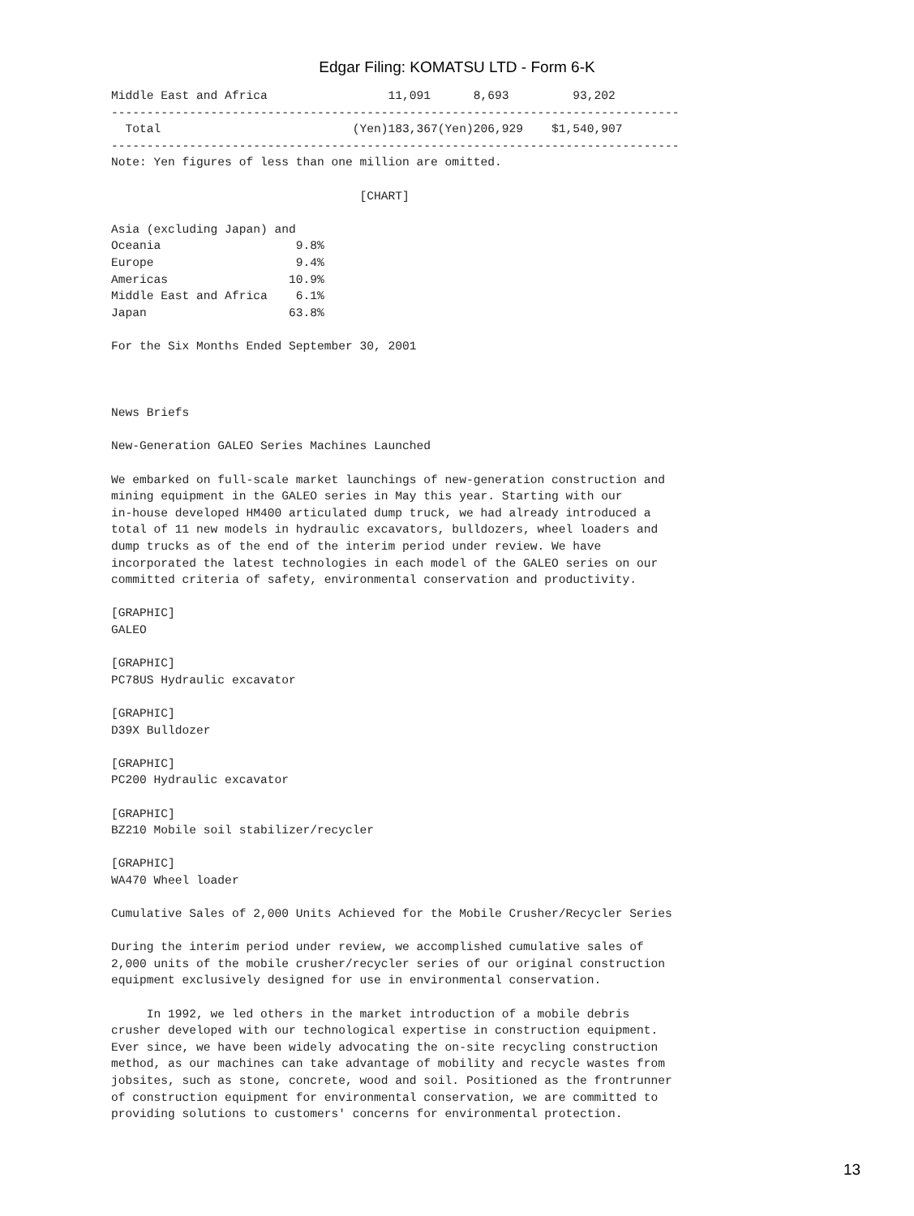Edgar Filing: KOMATSU LTD - Form 6-K
Middle East and Africa 11,091 8,693 93,202 -------------------------------------------------------------------------------- Total (Yen)183,367(Yen)206,929 $1,540,907 -------------------------------------------------------------------------------- Note: Yen figures of less than one million are omitted. [CHART] Asia (excluding Japan) and Oceania 9.8% Europe 9.4% Americas 10.9% Middle East and Africa 6.1% Japan 63.8% For the Six Months Ended September 30, 2001 News Briefs New-Generation GALEO Series Machines Launched We embarked on full-scale market launchings of new-generation construction and mining equipment in the GALEO series in May this year. Starting with our in-house developed HM400 articulated dump truck, we had already introduced a total of 11 new models in hydraulic excavators, bulldozers, wheel loaders and dump trucks as of the end of the interim period under review. We have incorporated the latest technologies in each model of the GALEO series on our committed criteria of safety, environmental conservation and productivity. [GRAPHIC] GALEO [GRAPHIC] PC78US Hydraulic excavator [GRAPHIC] D39X Bulldozer [GRAPHIC] PC200 Hydraulic excavator [GRAPHIC] BZ210 Mobile soil stabilizer/recycler [GRAPHIC] WA470 Wheel loader Cumulative Sales of 2,000 Units Achieved for the Mobile Crusher/Recycler Series During the interim period under review, we accomplished cumulative sales of 2,000 units of the mobile crusher/recycler series of our original construction equipment exclusively designed for use in environmental conservation. In 1992, we led others in the market introduction of a mobile debris crusher developed with our technological expertise in construction equipment. Ever since, we have been widely advocating the on-site recycling construction method, as our machines can take advantage of mobility and recycle wastes from jobsites, such as stone, concrete, wood and soil. Positioned as the frontrunner of construction equipment for environmental conservation, we are committed to providing solutions to customers' concerns for environmental protection.
13